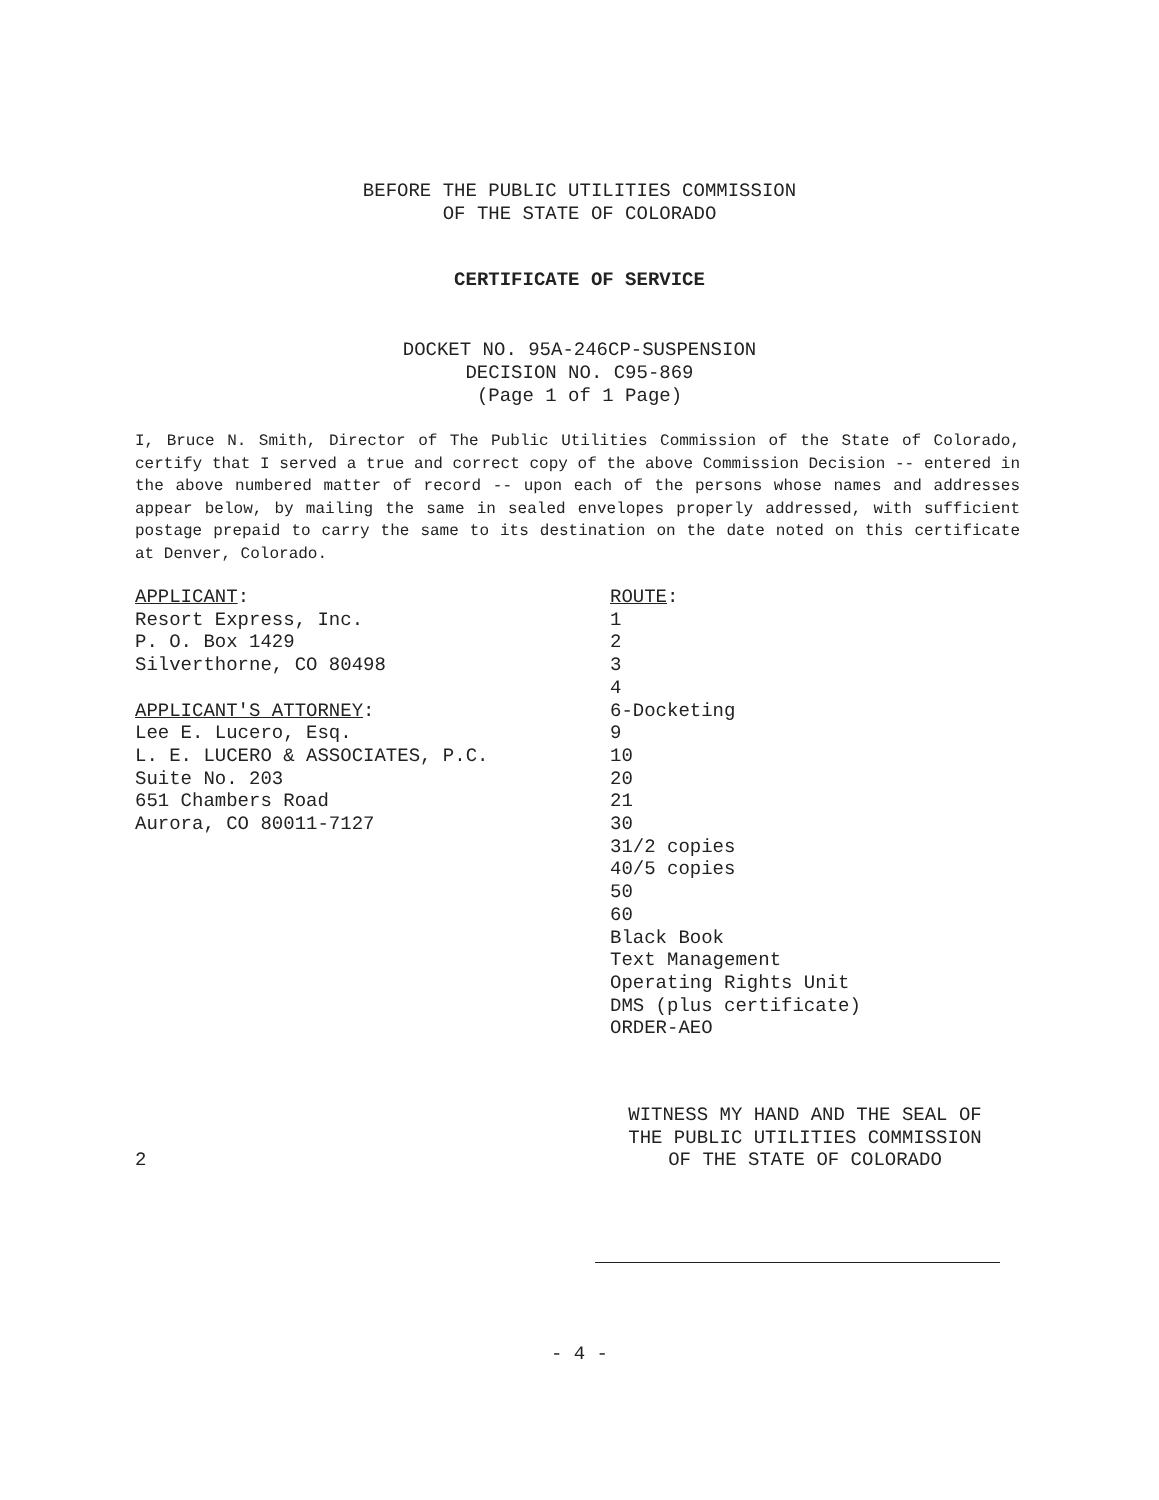BEFORE THE PUBLIC UTILITIES COMMISSION
OF THE STATE OF COLORADO
CERTIFICATE OF SERVICE
DOCKET NO. 95A-246CP-SUSPENSION
DECISION NO. C95-869
(Page 1 of 1 Page)
I, Bruce N. Smith, Director of The Public Utilities Commission of the State of Colorado, certify that I served a true and correct copy of the above Commission Decision -- entered in the above numbered matter of record -- upon each of the persons whose names and addresses appear below, by mailing the same in sealed envelopes properly addressed, with sufficient postage prepaid to carry the same to its destination on the date noted on this certificate at Denver, Colorado.
APPLICANT:
Resort Express, Inc.
P. O. Box 1429
Silverthorne, CO 80498
APPLICANT'S ATTORNEY:
Lee E. Lucero, Esq.
L. E. LUCERO & ASSOCIATES, P.C.
Suite No. 203
651 Chambers Road
Aurora, CO 80011-7127
ROUTE:
1
2
3
4
6-Docketing
9
10
20
21
30
31/2 copies
40/5 copies
50
60
Black Book
Text Management
Operating Rights Unit
DMS (plus certificate)
ORDER-AEO
2
WITNESS MY HAND AND THE SEAL OF
THE PUBLIC UTILITIES COMMISSION
OF THE STATE OF COLORADO
- 4 -